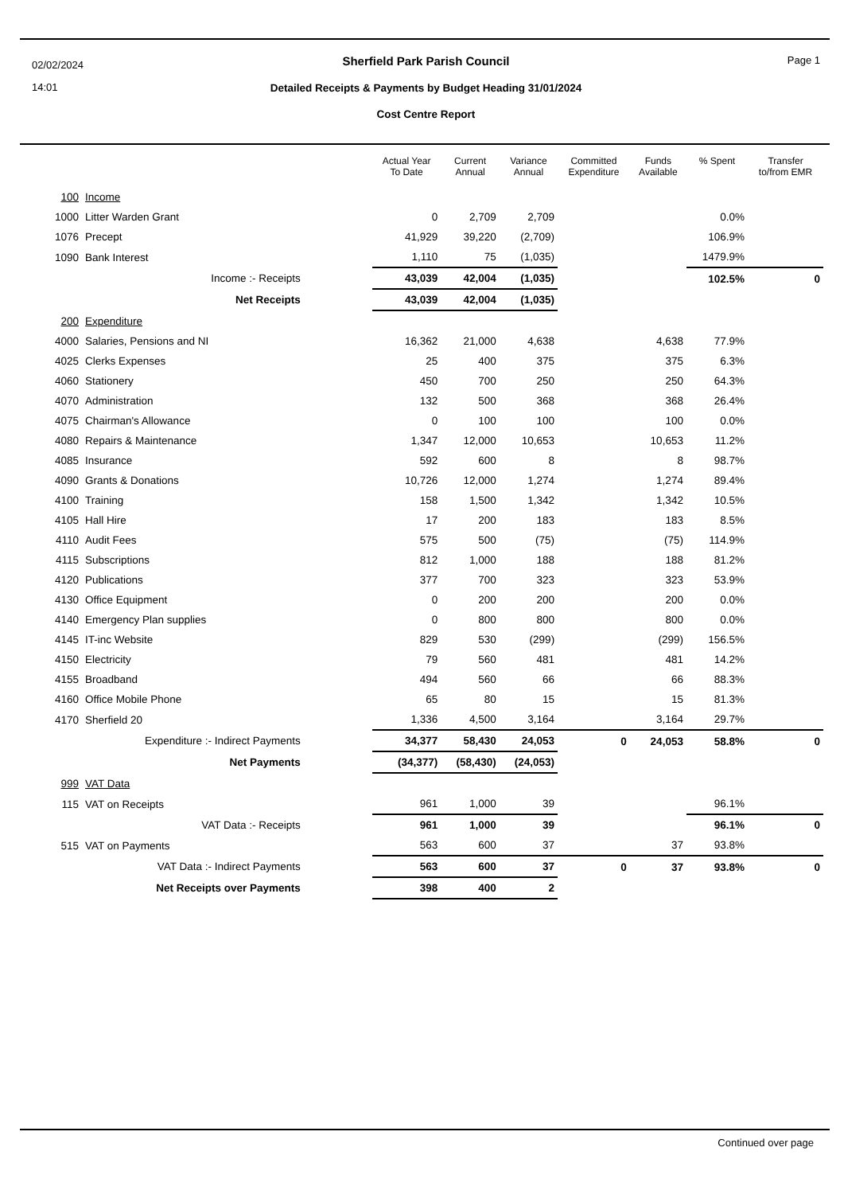02/02/2024
14:01
Page 1
Sherfield Park Parish Council
Detailed Receipts & Payments by Budget Heading 31/01/2024
Cost Centre Report
| | | Actual Year To Date | Current Annual | Variance Annual | Committed Expenditure | Funds Available | % Spent | Transfer to/from EMR |
| --- | --- | --- | --- | --- | --- | --- | --- | --- |
| 100 | Income | | | | | | | |
| 1000 | Litter Warden Grant | 0 | 2,709 | 2,709 | | | 0.0% | |
| 1076 | Precept | 41,929 | 39,220 | (2,709) | | | 106.9% | |
| 1090 | Bank Interest | 1,110 | 75 | (1,035) | | | 1479.9% | |
| | Income :- Receipts | 43,039 | 42,004 | (1,035) | | | 102.5% | 0 |
| | Net Receipts | 43,039 | 42,004 | (1,035) | | | | |
| 200 | Expenditure | | | | | | | |
| 4000 | Salaries, Pensions and NI | 16,362 | 21,000 | 4,638 | | 4,638 | 77.9% | |
| 4025 | Clerks Expenses | 25 | 400 | 375 | | 375 | 6.3% | |
| 4060 | Stationery | 450 | 700 | 250 | | 250 | 64.3% | |
| 4070 | Administration | 132 | 500 | 368 | | 368 | 26.4% | |
| 4075 | Chairman's Allowance | 0 | 100 | 100 | | 100 | 0.0% | |
| 4080 | Repairs & Maintenance | 1,347 | 12,000 | 10,653 | | 10,653 | 11.2% | |
| 4085 | Insurance | 592 | 600 | 8 | | 8 | 98.7% | |
| 4090 | Grants & Donations | 10,726 | 12,000 | 1,274 | | 1,274 | 89.4% | |
| 4100 | Training | 158 | 1,500 | 1,342 | | 1,342 | 10.5% | |
| 4105 | Hall Hire | 17 | 200 | 183 | | 183 | 8.5% | |
| 4110 | Audit Fees | 575 | 500 | (75) | | (75) | 114.9% | |
| 4115 | Subscriptions | 812 | 1,000 | 188 | | 188 | 81.2% | |
| 4120 | Publications | 377 | 700 | 323 | | 323 | 53.9% | |
| 4130 | Office Equipment | 0 | 200 | 200 | | 200 | 0.0% | |
| 4140 | Emergency Plan supplies | 0 | 800 | 800 | | 800 | 0.0% | |
| 4145 | IT-inc Website | 829 | 530 | (299) | | (299) | 156.5% | |
| 4150 | Electricity | 79 | 560 | 481 | | 481 | 14.2% | |
| 4155 | Broadband | 494 | 560 | 66 | | 66 | 88.3% | |
| 4160 | Office Mobile Phone | 65 | 80 | 15 | | 15 | 81.3% | |
| 4170 | Sherfield 20 | 1,336 | 4,500 | 3,164 | | 3,164 | 29.7% | |
| | Expenditure :- Indirect Payments | 34,377 | 58,430 | 24,053 | 0 | 24,053 | 58.8% | 0 |
| | Net Payments | (34,377) | (58,430) | (24,053) | | | | |
| 999 | VAT Data | | | | | | | |
| 115 | VAT on Receipts | 961 | 1,000 | 39 | | | 96.1% | |
| | VAT Data :- Receipts | 961 | 1,000 | 39 | | | 96.1% | 0 |
| 515 | VAT on Payments | 563 | 600 | 37 | | 37 | 93.8% | |
| | VAT Data :- Indirect Payments | 563 | 600 | 37 | 0 | 37 | 93.8% | 0 |
| | Net Receipts over Payments | 398 | 400 | 2 | | | | |
Continued over page